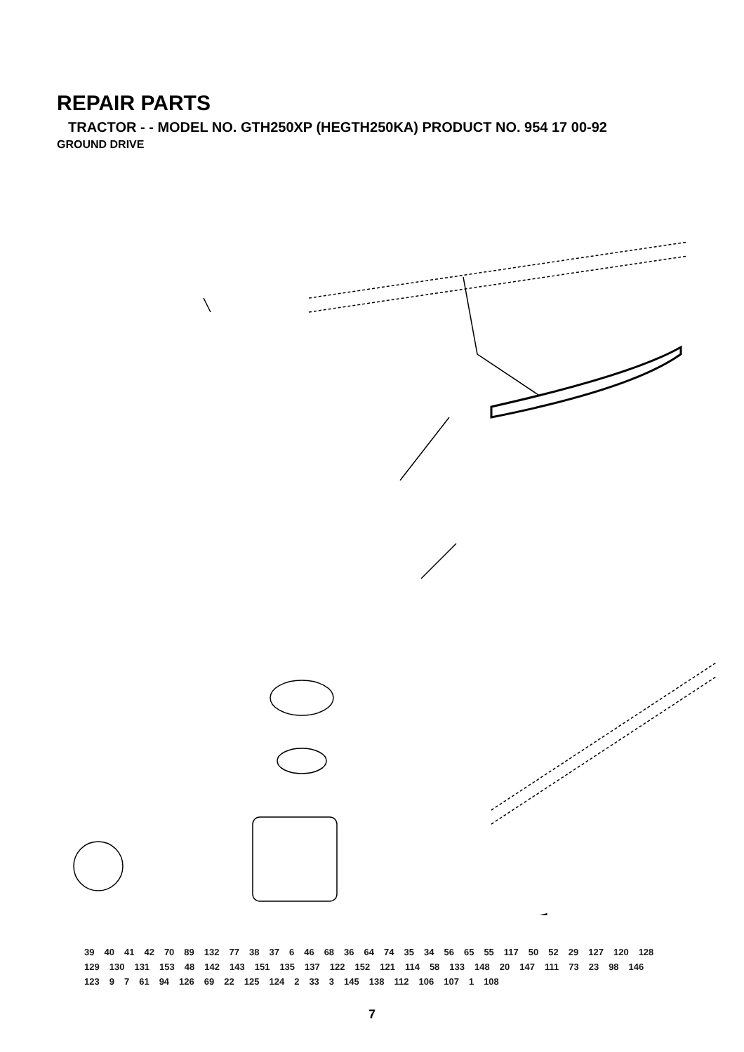REPAIR PARTS
TRACTOR - - MODEL NO. GTH250XP (HEGTH250KA) PRODUCT NO. 954 17 00-92
GROUND DRIVE
39 40 41 42 70 89 132 77 38 37 6 46 68 36 64 74 35 34 56 65 55 117 50 52 29 127 120 128 129 130 131 153 48 142 143 151 135 137 122 152 121 114 58 133 148 20 147 111 73 23 98 146 123 9 7 61 94 126 69 22 125 124 2 33 3 145 138 112 106 107 1 108
7